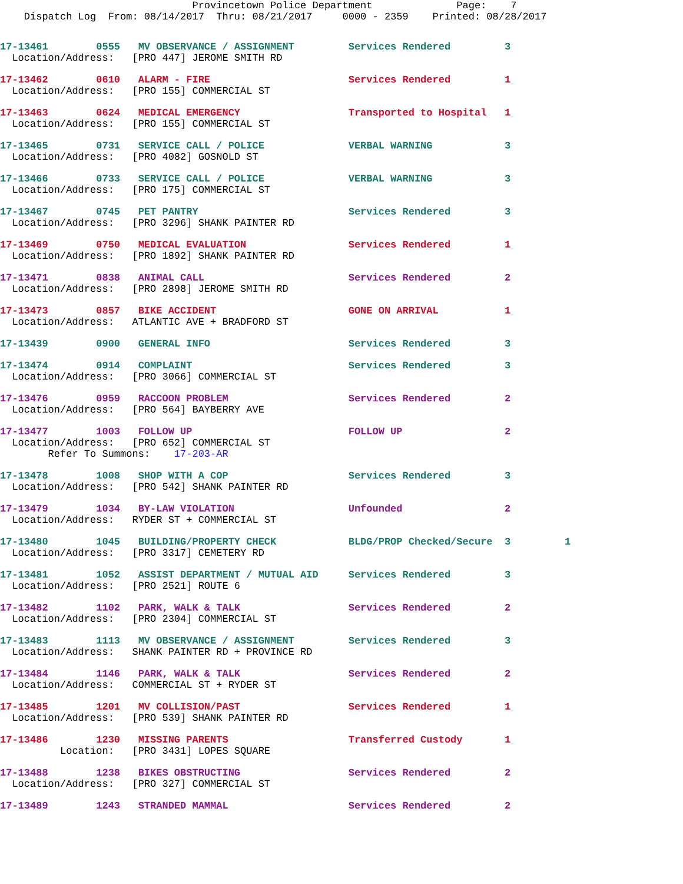Provincetown Police Department              Page:    7
    Dispatch Log  From: 08/14/2017  Thru: 08/21/2017     0000 - 2359    Printed: 08/28/2017
17-13461        0555   MV OBSERVANCE / ASSIGNMENT         Services Rendered         3
  Location/Address:   [PRO 447] JEROME SMITH RD
17-13462        0610   ALARM - FIRE                       Services Rendered         1
  Location/Address:   [PRO 155] COMMERCIAL ST
17-13463        0624   MEDICAL EMERGENCY                  Transported to Hospital   1
  Location/Address:   [PRO 155] COMMERCIAL ST
17-13465        0731   SERVICE CALL / POLICE              VERBAL WARNING            3
  Location/Address:   [PRO 4082] GOSNOLD ST
17-13466        0733   SERVICE CALL / POLICE              VERBAL WARNING            3
  Location/Address:   [PRO 175] COMMERCIAL ST
17-13467        0745   PET PANTRY                         Services Rendered         3
  Location/Address:   [PRO 3296] SHANK PAINTER RD
17-13469        0750   MEDICAL EVALUATION                 Services Rendered         1
  Location/Address:   [PRO 1892] SHANK PAINTER RD
17-13471        0838   ANIMAL CALL                        Services Rendered         2
  Location/Address:   [PRO 2898] JEROME SMITH RD
17-13473        0857   BIKE ACCIDENT                      GONE ON ARRIVAL           1
  Location/Address:   ATLANTIC AVE + BRADFORD ST
17-13439        0900   GENERAL INFO                       Services Rendered         3
17-13474        0914   COMPLAINT                          Services Rendered         3
  Location/Address:   [PRO 3066] COMMERCIAL ST
17-13476        0959   RACCOON PROBLEM                    Services Rendered         2
  Location/Address:   [PRO 564] BAYBERRY AVE
17-13477        1003   FOLLOW UP                          FOLLOW UP                 2
  Location/Address:   [PRO 652] COMMERCIAL ST
        Refer To Summons:    17-203-AR
17-13478        1008   SHOP WITH A COP                    Services Rendered         3
  Location/Address:   [PRO 542] SHANK PAINTER RD
17-13479        1034   BY-LAW VIOLATION                   Unfounded                 2
  Location/Address:   RYDER ST + COMMERCIAL ST
17-13480        1045   BUILDING/PROPERTY CHECK            BLDG/PROP Checked/Secure  3         1
  Location/Address:   [PRO 3317] CEMETERY RD
17-13481        1052   ASSIST DEPARTMENT / MUTUAL AID     Services Rendered         3
  Location/Address:   [PRO 2521] ROUTE 6
17-13482        1102   PARK, WALK & TALK                  Services Rendered         2
  Location/Address:   [PRO 2304] COMMERCIAL ST
17-13483        1113   MV OBSERVANCE / ASSIGNMENT         Services Rendered         3
  Location/Address:   SHANK PAINTER RD + PROVINCE RD
17-13484        1146   PARK, WALK & TALK                  Services Rendered         2
  Location/Address:   COMMERCIAL ST + RYDER ST
17-13485        1201   MV COLLISION/PAST                  Services Rendered         1
  Location/Address:   [PRO 539] SHANK PAINTER RD
17-13486        1230   MISSING PARENTS                    Transferred Custody       1
          Location:   [PRO 3431] LOPES SQUARE
17-13488        1238   BIKES OBSTRUCTING                  Services Rendered         2
  Location/Address:   [PRO 327] COMMERCIAL ST
17-13489        1243   STRANDED MAMMAL                    Services Rendered         2